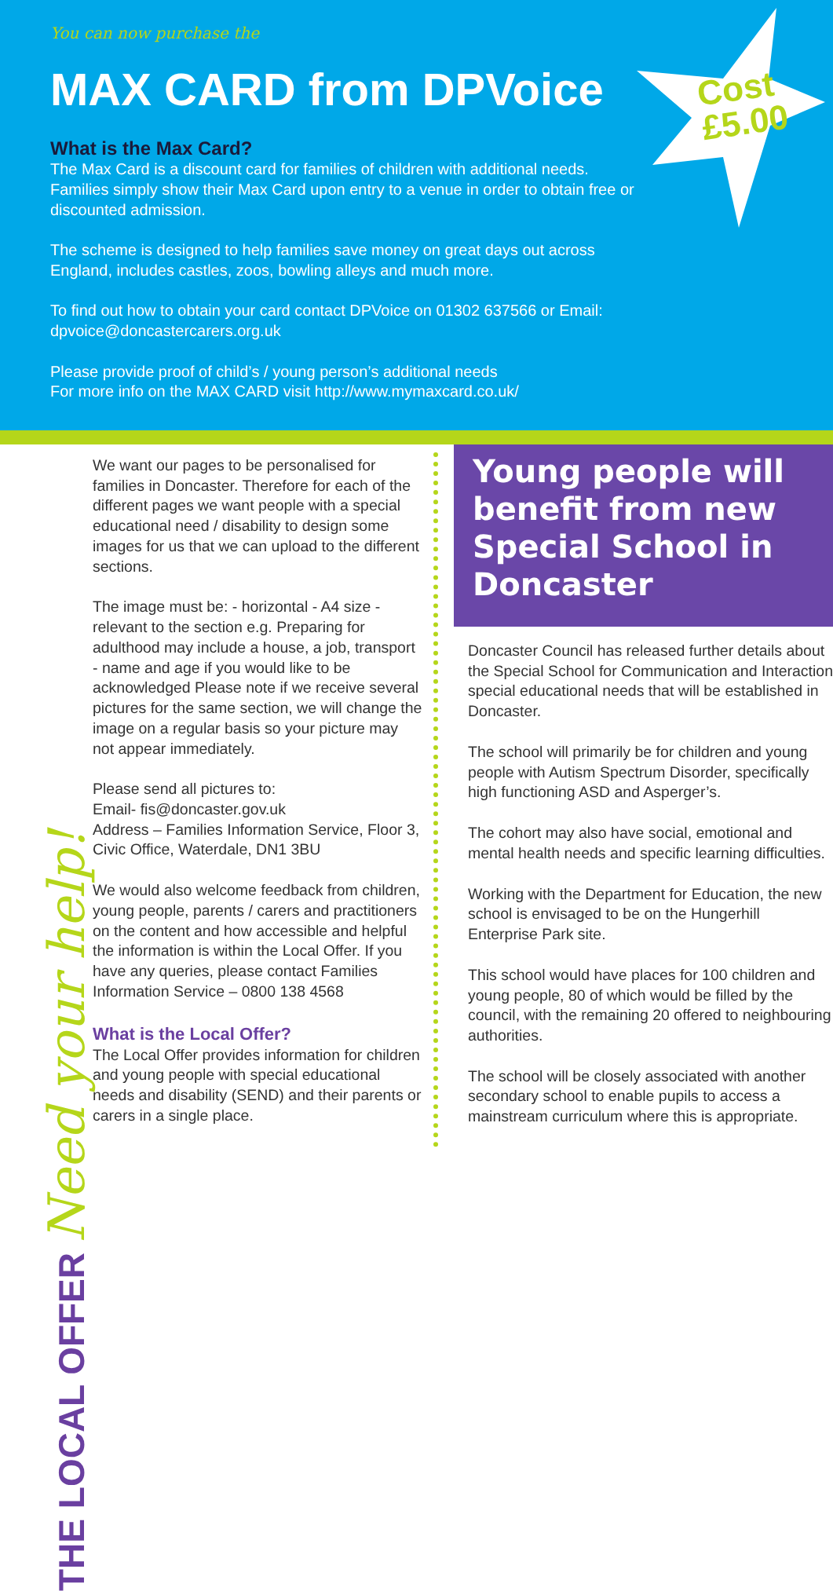You can now purchase the
MAX CARD from DPVoice
Cost
£5.00
What is the Max Card?
The Max Card is a discount card for families of children with additional needs. Families simply show their Max Card upon entry to a venue in order to obtain free or discounted admission.
The scheme is designed to help families save money on great days out across England, includes castles, zoos, bowling alleys and much more.
To find out how to obtain your card contact DPVoice on 01302 637566 or Email: dpvoice@doncastercarers.org.uk
Please provide proof of child’s / young person’s additional needs
For more info on the MAX CARD visit http://www.mymaxcard.co.uk/
THE LOCAL OFFER Need your help!
We want our pages to be personalised for families in Doncaster. Therefore for each of the different pages we want people with a special educational need / disability to design some images for us that we can upload to the different sections.
The image must be: - horizontal - A4 size - relevant to the section e.g. Preparing for adulthood may include a house, a job, transport - name and age if you would like to be acknowledged Please note if we receive several pictures for the same section, we will change the image on a regular basis so your picture may not appear immediately.
Please send all pictures to:
Email- fis@doncaster.gov.uk
Address – Families Information Service, Floor 3, Civic Office, Waterdale, DN1 3BU
We would also welcome feedback from children, young people, parents / carers and practitioners on the content and how accessible and helpful the information is within the Local Offer. If you have any queries, please contact Families Information Service – 0800 138 4568
What is the Local Offer?
The Local Offer provides information for children and young people with special educational needs and disability (SEND) and their parents or carers in a single place.
Young people will benefit from new Special School in Doncaster
Doncaster Council has released further details about the Special School for Communication and Interaction special educational needs that will be established in Doncaster.
The school will primarily be for children and young people with Autism Spectrum Disorder, specifically high functioning ASD and Asperger’s.
The cohort may also have social, emotional and mental health needs and specific learning difficulties.
Working with the Department for Education, the new school is envisaged to be on the Hungerhill Enterprise Park site.
This school would have places for 100 children and young people, 80 of which would be filled by the council, with the remaining 20 offered to neighbouring authorities.
The school will be closely associated with another secondary school to enable pupils to access a mainstream curriculum where this is appropriate.